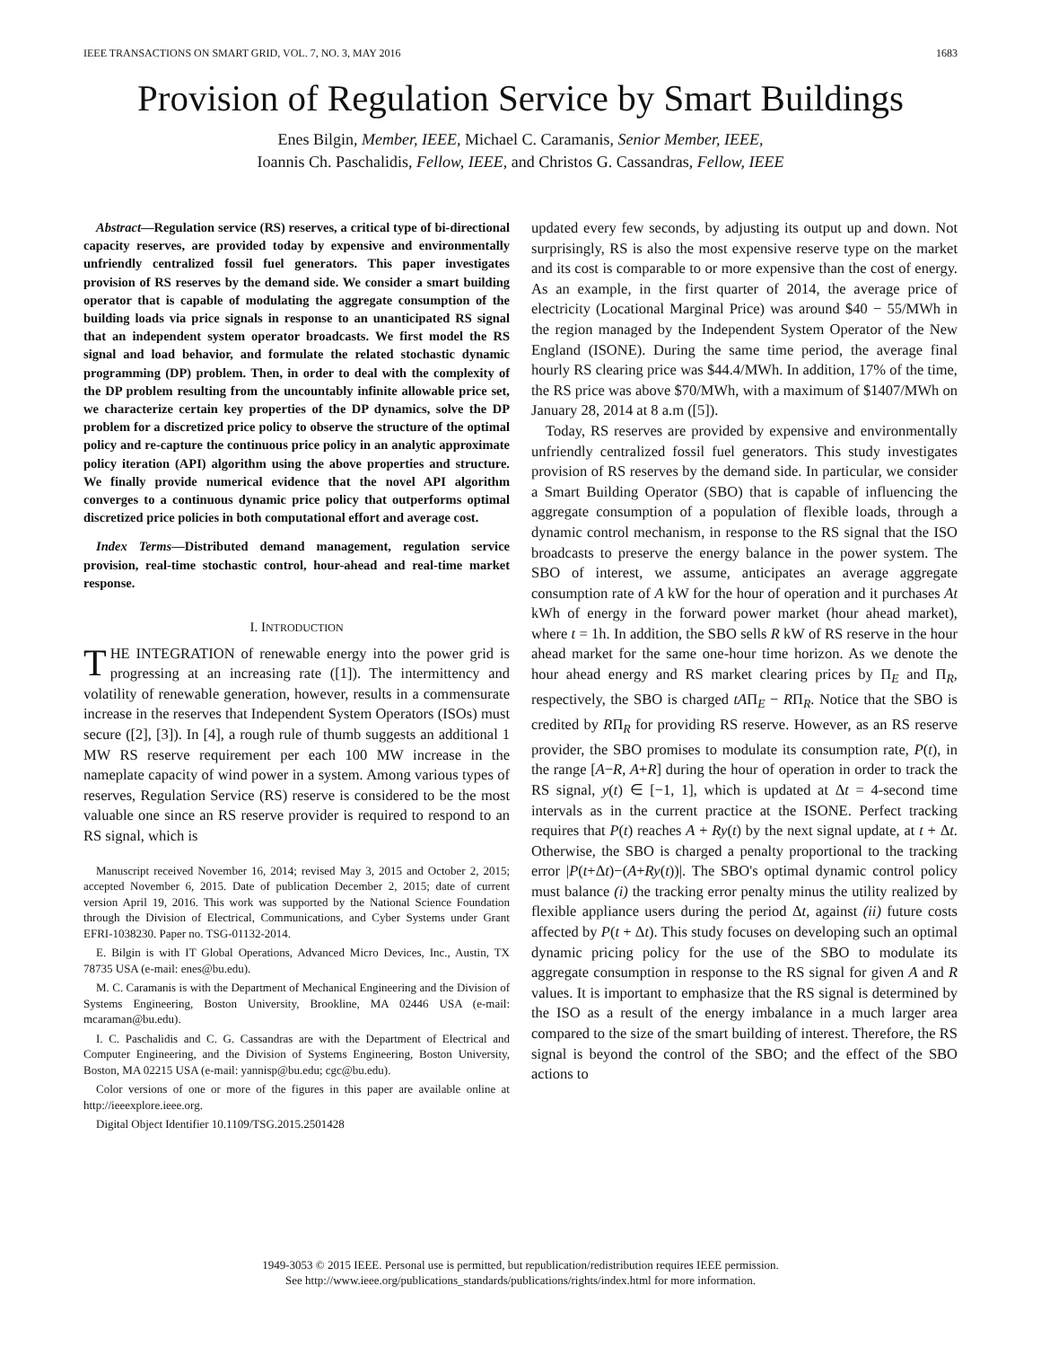IEEE TRANSACTIONS ON SMART GRID, VOL. 7, NO. 3, MAY 2016 1683
Provision of Regulation Service by Smart Buildings
Enes Bilgin, Member, IEEE, Michael C. Caramanis, Senior Member, IEEE,
Ioannis Ch. Paschalidis, Fellow, IEEE, and Christos G. Cassandras, Fellow, IEEE
Abstract—Regulation service (RS) reserves, a critical type of bi-directional capacity reserves, are provided today by expensive and environmentally unfriendly centralized fossil fuel generators. This paper investigates provision of RS reserves by the demand side. We consider a smart building operator that is capable of modulating the aggregate consumption of the building loads via price signals in response to an unanticipated RS signal that an independent system operator broadcasts. We first model the RS signal and load behavior, and formulate the related stochastic dynamic programming (DP) problem. Then, in order to deal with the complexity of the DP problem resulting from the uncountably infinite allowable price set, we characterize certain key properties of the DP dynamics, solve the DP problem for a discretized price policy to observe the structure of the optimal policy and re-capture the continuous price policy in an analytic approximate policy iteration (API) algorithm using the above properties and structure. We finally provide numerical evidence that the novel API algorithm converges to a continuous dynamic price policy that outperforms optimal discretized price policies in both computational effort and average cost.
Index Terms—Distributed demand management, regulation service provision, real-time stochastic control, hour-ahead and real-time market response.
I. INTRODUCTION
THE INTEGRATION of renewable energy into the power grid is progressing at an increasing rate ([1]). The intermittency and volatility of renewable generation, however, results in a commensurate increase in the reserves that Independent System Operators (ISOs) must secure ([2], [3]). In [4], a rough rule of thumb suggests an additional 1 MW RS reserve requirement per each 100 MW increase in the nameplate capacity of wind power in a system. Among various types of reserves, Regulation Service (RS) reserve is considered to be the most valuable one since an RS reserve provider is required to respond to an RS signal, which is
Manuscript received November 16, 2014; revised May 3, 2015 and October 2, 2015; accepted November 6, 2015. Date of publication December 2, 2015; date of current version April 19, 2016. This work was supported by the National Science Foundation through the Division of Electrical, Communications, and Cyber Systems under Grant EFRI-1038230. Paper no. TSG-01132-2014.
E. Bilgin is with IT Global Operations, Advanced Micro Devices, Inc., Austin, TX 78735 USA (e-mail: enes@bu.edu).
M. C. Caramanis is with the Department of Mechanical Engineering and the Division of Systems Engineering, Boston University, Brookline, MA 02446 USA (e-mail: mcaraman@bu.edu).
I. C. Paschalidis and C. G. Cassandras are with the Department of Electrical and Computer Engineering, and the Division of Systems Engineering, Boston University, Boston, MA 02215 USA (e-mail: yannisp@bu.edu; cgc@bu.edu).
Color versions of one or more of the figures in this paper are available online at http://ieeexplore.ieee.org.
Digital Object Identifier 10.1109/TSG.2015.2501428
updated every few seconds, by adjusting its output up and down. Not surprisingly, RS is also the most expensive reserve type on the market and its cost is comparable to or more expensive than the cost of energy. As an example, in the first quarter of 2014, the average price of electricity (Locational Marginal Price) was around $40 − 55/MWh in the region managed by the Independent System Operator of the New England (ISONE). During the same time period, the average final hourly RS clearing price was $44.4/MWh. In addition, 17% of the time, the RS price was above $70/MWh, with a maximum of $1407/MWh on January 28, 2014 at 8 a.m ([5]).
Today, RS reserves are provided by expensive and environmentally unfriendly centralized fossil fuel generators. This study investigates provision of RS reserves by the demand side. In particular, we consider a Smart Building Operator (SBO) that is capable of influencing the aggregate consumption of a population of flexible loads, through a dynamic control mechanism, in response to the RS signal that the ISO broadcasts to preserve the energy balance in the power system. The SBO of interest, we assume, anticipates an average aggregate consumption rate of A kW for the hour of operation and it purchases At kWh of energy in the forward power market (hour ahead market), where t = 1h. In addition, the SBO sells R kW of RS reserve in the hour ahead market for the same one-hour time horizon. As we denote the hour ahead energy and RS market clearing prices by Π<sub>E</sub> and Π<sub>R</sub>, respectively, the SBO is charged tAΠ<sub>E</sub> − RΠ<sub>R</sub>. Notice that the SBO is credited by RΠ<sub>R</sub> for providing RS reserve. However, as an RS reserve provider, the SBO promises to modulate its consumption rate, P(t), in the range [A−R, A+R] during the hour of operation in order to track the RS signal, y(t) ∈ [−1, 1], which is updated at Δt = 4-second time intervals as in the current practice at the ISONE. Perfect tracking requires that P(t) reaches A + Ry(t) by the next signal update, at t + Δt. Otherwise, the SBO is charged a penalty proportional to the tracking error |P(t+Δt)−(A+Ry(t))|. The SBO's optimal dynamic control policy must balance (i) the tracking error penalty minus the utility realized by flexible appliance users during the period Δt, against (ii) future costs affected by P(t + Δt). This study focuses on developing such an optimal dynamic pricing policy for the use of the SBO to modulate its aggregate consumption in response to the RS signal for given A and R values. It is important to emphasize that the RS signal is determined by the ISO as a result of the energy imbalance in a much larger area compared to the size of the smart building of interest. Therefore, the RS signal is beyond the control of the SBO; and the effect of the SBO actions to
1949-3053 © 2015 IEEE. Personal use is permitted, but republication/redistribution requires IEEE permission.
See http://www.ieee.org/publications_standards/publications/rights/index.html for more information.